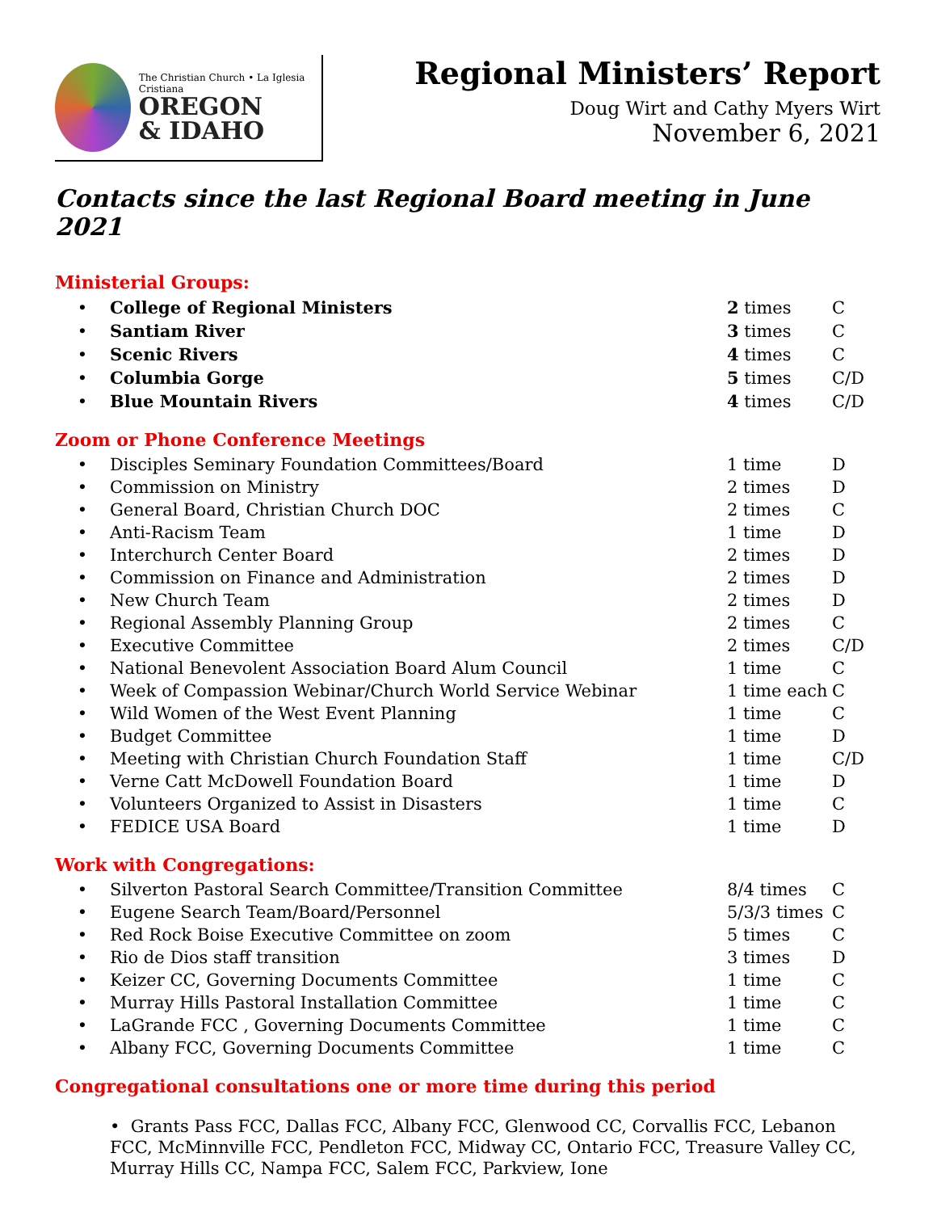The Christian Church • La Iglesia Cristiana
OREGON
& IDAHO
Regional Ministers’ Report
Doug Wirt and Cathy Myers Wirt
November 6, 2021
Contacts since the last Regional Board meeting in June 2021
Ministerial Groups:
| • | College of Regional Ministers | 2 times | C |
| • | Santiam River | 3 times | C |
| • | Scenic Rivers | 4 times | C |
| • | Columbia Gorge | 5 times | C/D |
| • | Blue Mountain Rivers | 4 times | C/D |
Zoom or Phone Conference Meetings
| • | Disciples Seminary Foundation Committees/Board | 1 time | D |
| • | Commission on Ministry | 2 times | D |
| • | General Board, Christian Church DOC | 2 times | C |
| • | Anti-Racism Team | 1 time | D |
| • | Interchurch Center Board | 2 times | D |
| • | Commission on Finance and Administration | 2 times | D |
| • | New Church Team | 2 times | D |
| • | Regional Assembly Planning Group | 2 times | C |
| • | Executive Committee | 2 times | C/D |
| • | National Benevolent Association Board Alum Council | 1 time | C |
| • | Week of Compassion Webinar/Church World Service Webinar | 1 time each | C |
| • | Wild Women of the West Event Planning | 1 time | C |
| • | Budget Committee | 1 time | D |
| • | Meeting with Christian Church Foundation Staff | 1 time | C/D |
| • | Verne Catt McDowell Foundation Board | 1 time | D |
| • | Volunteers Organized to Assist in Disasters | 1 time | C |
| • | FEDICE USA Board | 1 time | D |
Work with Congregations:
| • | Silverton Pastoral Search Committee/Transition Committee | 8/4 times | C |
| • | Eugene Search Team/Board/Personnel | 5/3/3 times | C |
| • | Red Rock Boise Executive Committee on zoom | 5 times | C |
| • | Rio de Dios staff transition | 3 times | D |
| • | Keizer CC, Governing Documents Committee | 1 time | C |
| • | Murray Hills Pastoral Installation Committee | 1 time | C |
| • | LaGrande FCC , Governing Documents Committee | 1 time | C |
| • | Albany FCC, Governing Documents Committee | 1 time | C |
Congregational consultations one or more time during this period
• Grants Pass FCC, Dallas FCC, Albany FCC, Glenwood CC, Corvallis FCC, Lebanon FCC, McMinnville FCC, Pendleton FCC, Midway CC, Ontario FCC, Treasure Valley CC, Murray Hills CC, Nampa FCC, Salem FCC, Parkview, Ione